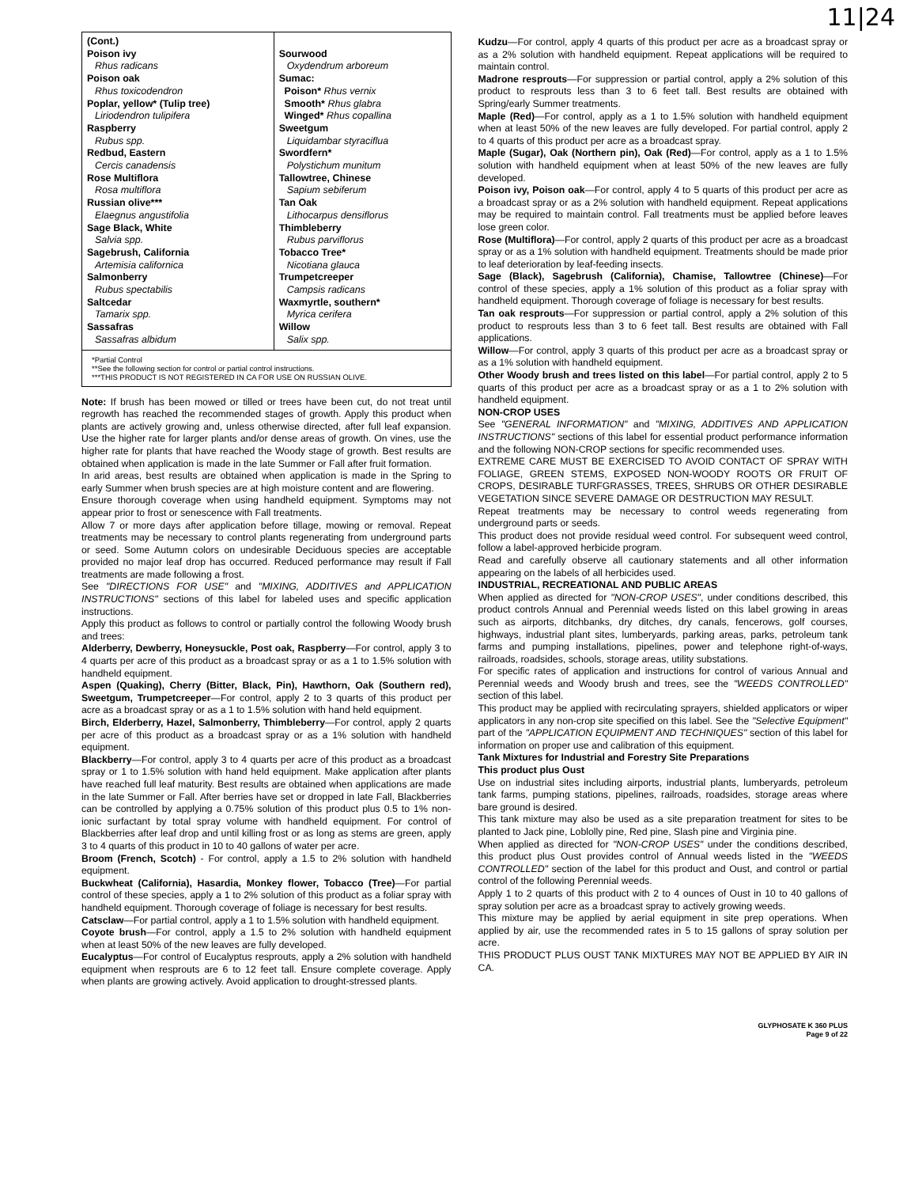11|24
| (Cont.) Poison ivy Rhus radicans Poison oak Rhus toxicodendron Poplar, yellow* (Tulip tree) Liriodendron tulipifera Raspberry Rubus spp. Redbud, Eastern Cercis canadensis Rose Multiflora Rosa multiflora Russian olive*** Elaegnus angustifolia Sage Black, White Salvia spp. Sagebrush, California Artemisia californica Salmonberry Rubus spectabilis Saltcedar Tamarix spp. Sassafras Sassafras albidum | Sourwood Oxydendrum arboreum Sumac: Poison* Rhus vernix Smooth* Rhus glabra Winged* Rhus copallina Sweetgum Liquidambar styraciflua Swordfern* Polystichum munitum Tallowtree, Chinese Sapium sebiferum Tan Oak Lithocarpus densiflorus Thimbleberry Rubus parviflorus Tobacco Tree* Nicotiana glauca Trumpetcreeper Campsis radicans Waxmyrtle, southern* Myrica cerifera Willow Salix spp. |
| *Partial Control **See the following section for control or partial control instructions. ***THIS PRODUCT IS NOT REGISTERED IN CA FOR USE ON RUSSIAN OLIVE. | |
Note: If brush has been mowed or tilled or trees have been cut, do not treat until regrowth has reached the recommended stages of growth. Apply this product when plants are actively growing and, unless otherwise directed, after full leaf expansion. Use the higher rate for larger plants and/or dense areas of growth. On vines, use the higher rate for plants that have reached the Woody stage of growth. Best results are obtained when application is made in the late Summer or Fall after fruit formation.
In arid areas, best results are obtained when application is made in the Spring to early Summer when brush species are at high moisture content and are flowering.
Ensure thorough coverage when using handheld equipment. Symptoms may not appear prior to frost or senescence with Fall treatments.
Allow 7 or more days after application before tillage, mowing or removal. Repeat treatments may be necessary to control plants regenerating from underground parts or seed. Some Autumn colors on undesirable Deciduous species are acceptable provided no major leaf drop has occurred. Reduced performance may result if Fall treatments are made following a frost.
See "DIRECTIONS FOR USE" and "MIXING, ADDITIVES and APPLICATION INSTRUCTIONS" sections of this label for labeled uses and specific application instructions.
Apply this product as follows to control or partially control the following Woody brush and trees:
Alderberry, Dewberry, Honeysuckle, Post oak, Raspberry—For control, apply 3 to 4 quarts per acre of this product as a broadcast spray or as a 1 to 1.5% solution with handheld equipment.
Aspen (Quaking), Cherry (Bitter, Black, Pin), Hawthorn, Oak (Southern red), Sweetgum, Trumpetcreeper—For control, apply 2 to 3 quarts of this product per acre as a broadcast spray or as a 1 to 1.5% solution with hand held equipment.
Birch, Elderberry, Hazel, Salmonberry, Thimbleberry—For control, apply 2 quarts per acre of this product as a broadcast spray or as a 1% solution with handheld equipment.
Blackberry—For control, apply 3 to 4 quarts per acre of this product as a broadcast spray or 1 to 1.5% solution with hand held equipment. Make application after plants have reached full leaf maturity. Best results are obtained when applications are made in the late Summer or Fall. After berries have set or dropped in late Fall, Blackberries can be controlled by applying a 0.75% solution of this product plus 0.5 to 1% non-ionic surfactant by total spray volume with handheld equipment. For control of Blackberries after leaf drop and until killing frost or as long as stems are green, apply 3 to 4 quarts of this product in 10 to 40 gallons of water per acre.
Broom (French, Scotch) - For control, apply a 1.5 to 2% solution with handheld equipment.
Buckwheat (California), Hasardia, Monkey flower, Tobacco (Tree)—For partial control of these species, apply a 1 to 2% solution of this product as a foliar spray with handheld equipment. Thorough coverage of foliage is necessary for best results.
Catsclaw—For partial control, apply a 1 to 1.5% solution with handheld equipment.
Coyote brush—For control, apply a 1.5 to 2% solution with handheld equipment when at least 50% of the new leaves are fully developed.
Eucalyptus—For control of Eucalyptus resprouts, apply a 2% solution with handheld equipment when resprouts are 6 to 12 feet tall. Ensure complete coverage. Apply when plants are growing actively. Avoid application to drought-stressed plants.
Kudzu—For control, apply 4 quarts of this product per acre as a broadcast spray or as a 2% solution with handheld equipment. Repeat applications will be required to maintain control.
Madrone resprouts—For suppression or partial control, apply a 2% solution of this product to resprouts less than 3 to 6 feet tall. Best results are obtained with Spring/early Summer treatments.
Maple (Red)—For control, apply as a 1 to 1.5% solution with handheld equipment when at least 50% of the new leaves are fully developed. For partial control, apply 2 to 4 quarts of this product per acre as a broadcast spray.
Maple (Sugar), Oak (Northern pin), Oak (Red)—For control, apply as a 1 to 1.5% solution with handheld equipment when at least 50% of the new leaves are fully developed.
Poison ivy, Poison oak—For control, apply 4 to 5 quarts of this product per acre as a broadcast spray or as a 2% solution with handheld equipment. Repeat applications may be required to maintain control. Fall treatments must be applied before leaves lose green color.
Rose (Multiflora)—For control, apply 2 quarts of this product per acre as a broadcast spray or as a 1% solution with handheld equipment. Treatments should be made prior to leaf deterioration by leaf-feeding insects.
Sage (Black), Sagebrush (California), Chamise, Tallowtree (Chinese)—For control of these species, apply a 1% solution of this product as a foliar spray with handheld equipment. Thorough coverage of foliage is necessary for best results.
Tan oak resprouts—For suppression or partial control, apply a 2% solution of this product to resprouts less than 3 to 6 feet tall. Best results are obtained with Fall applications.
Willow—For control, apply 3 quarts of this product per acre as a broadcast spray or as a 1% solution with handheld equipment.
Other Woody brush and trees listed on this label—For partial control, apply 2 to 5 quarts of this product per acre as a broadcast spray or as a 1 to 2% solution with handheld equipment.
NON-CROP USES
See "GENERAL INFORMATION" and "MIXING, ADDITIVES AND APPLICATION INSTRUCTIONS" sections of this label for essential product performance information and the following NON-CROP sections for specific recommended uses.
EXTREME CARE MUST BE EXERCISED TO AVOID CONTACT OF SPRAY WITH FOLIAGE, GREEN STEMS, EXPOSED NON-WOODY ROOTS OR FRUIT OF CROPS, DESIRABLE TURFGRASSES, TREES, SHRUBS OR OTHER DESIRABLE VEGETATION SINCE SEVERE DAMAGE OR DESTRUCTION MAY RESULT.
Repeat treatments may be necessary to control weeds regenerating from underground parts or seeds.
This product does not provide residual weed control. For subsequent weed control, follow a label-approved herbicide program.
Read and carefully observe all cautionary statements and all other information appearing on the labels of all herbicides used.
INDUSTRIAL, RECREATIONAL AND PUBLIC AREAS
When applied as directed for "NON-CROP USES", under conditions described, this product controls Annual and Perennial weeds listed on this label growing in areas such as airports, ditchbanks, dry ditches, dry canals, fencerows, golf courses, highways, industrial plant sites, lumberyards, parking areas, parks, petroleum tank farms and pumping installations, pipelines, power and telephone right-of-ways, railroads, roadsides, schools, storage areas, utility substations.
For specific rates of application and instructions for control of various Annual and Perennial weeds and Woody brush and trees, see the "WEEDS CONTROLLED" section of this label.
This product may be applied with recirculating sprayers, shielded applicators or wiper applicators in any non-crop site specified on this label. See the "Selective Equipment" part of the "APPLICATION EQUIPMENT AND TECHNIQUES" section of this label for information on proper use and calibration of this equipment.
Tank Mixtures for Industrial and Forestry Site Preparations
This product plus Oust
Use on industrial sites including airports, industrial plants, lumberyards, petroleum tank farms, pumping stations, pipelines, railroads, roadsides, storage areas where bare ground is desired.
This tank mixture may also be used as a site preparation treatment for sites to be planted to Jack pine, Loblolly pine, Red pine, Slash pine and Virginia pine.
When applied as directed for "NON-CROP USES" under the conditions described, this product plus Oust provides control of Annual weeds listed in the "WEEDS CONTROLLED" section of the label for this product and Oust, and control or partial control of the following Perennial weeds.
Apply 1 to 2 quarts of this product with 2 to 4 ounces of Oust in 10 to 40 gallons of spray solution per acre as a broadcast spray to actively growing weeds.
This mixture may be applied by aerial equipment in site prep operations. When applied by air, use the recommended rates in 5 to 15 gallons of spray solution per acre.
THIS PRODUCT PLUS OUST TANK MIXTURES MAY NOT BE APPLIED BY AIR IN CA.
GLYPHOSATE K 360 PLUS
Page 9 of 22